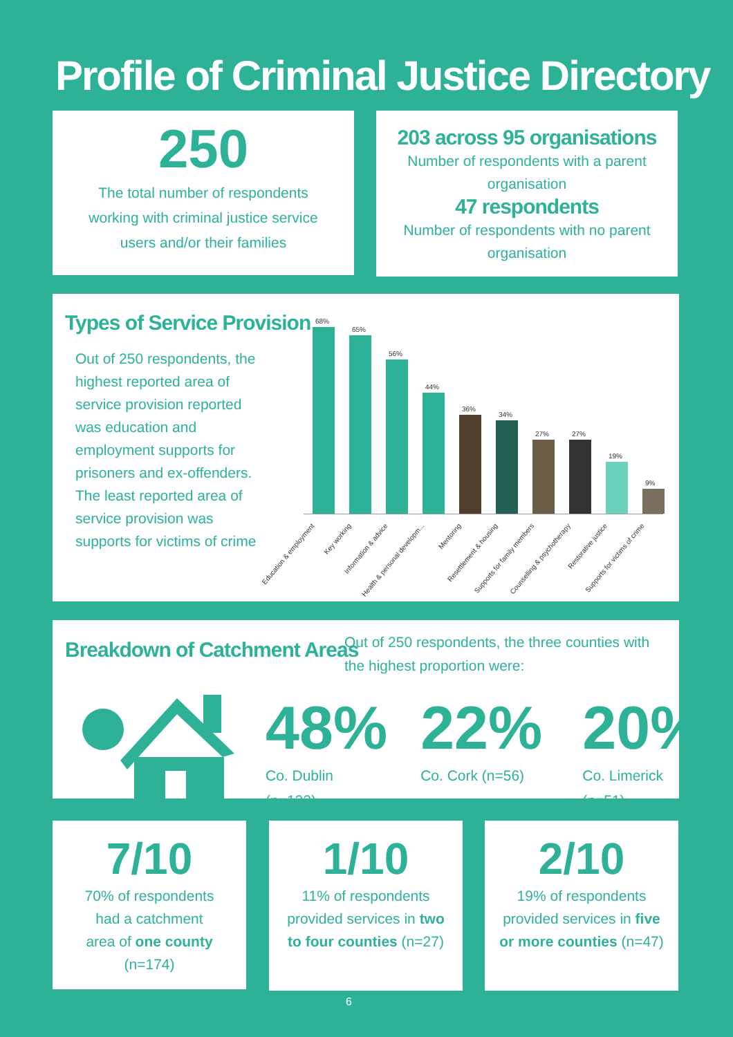Profile of Criminal Justice Directory
250
The total number of respondents
working with criminal justice service
users and/or their families
203 across 95 organisations
Number of respondents with a parent
organisation
47 respondents
Number of respondents with no parent
organisation
Types of Service Provision
Out of 250 respondents, the highest reported area of service provision reported was education and employment supports for prisoners and ex-offenders. The least reported area of service provision was supports for victims of crime
68%
65%
56%
44%
36%
34%
27% 27%
19%
9%
Education & employment Key working Information & advice Health & personal developm... Mentoring Resettlement & housing Supports for family members Counselling & psychotherapy Restorative justice Supports for victims of crime
Breakdown of Catchment Areas
Out of 250 respondents, the three counties with the highest proportion were:
48%
Co. Dublin (n=122)
22%
Co. Cork (n=56)
20%
Co. Limerick (n=51)
7/10
70% of respondents
had a catchment
area of one county
(n=174)
1/10
11% of respondents
provided services in two
to four counties (n=27)
2/10
19% of respondents
provided services in five
or more counties (n=47)
6